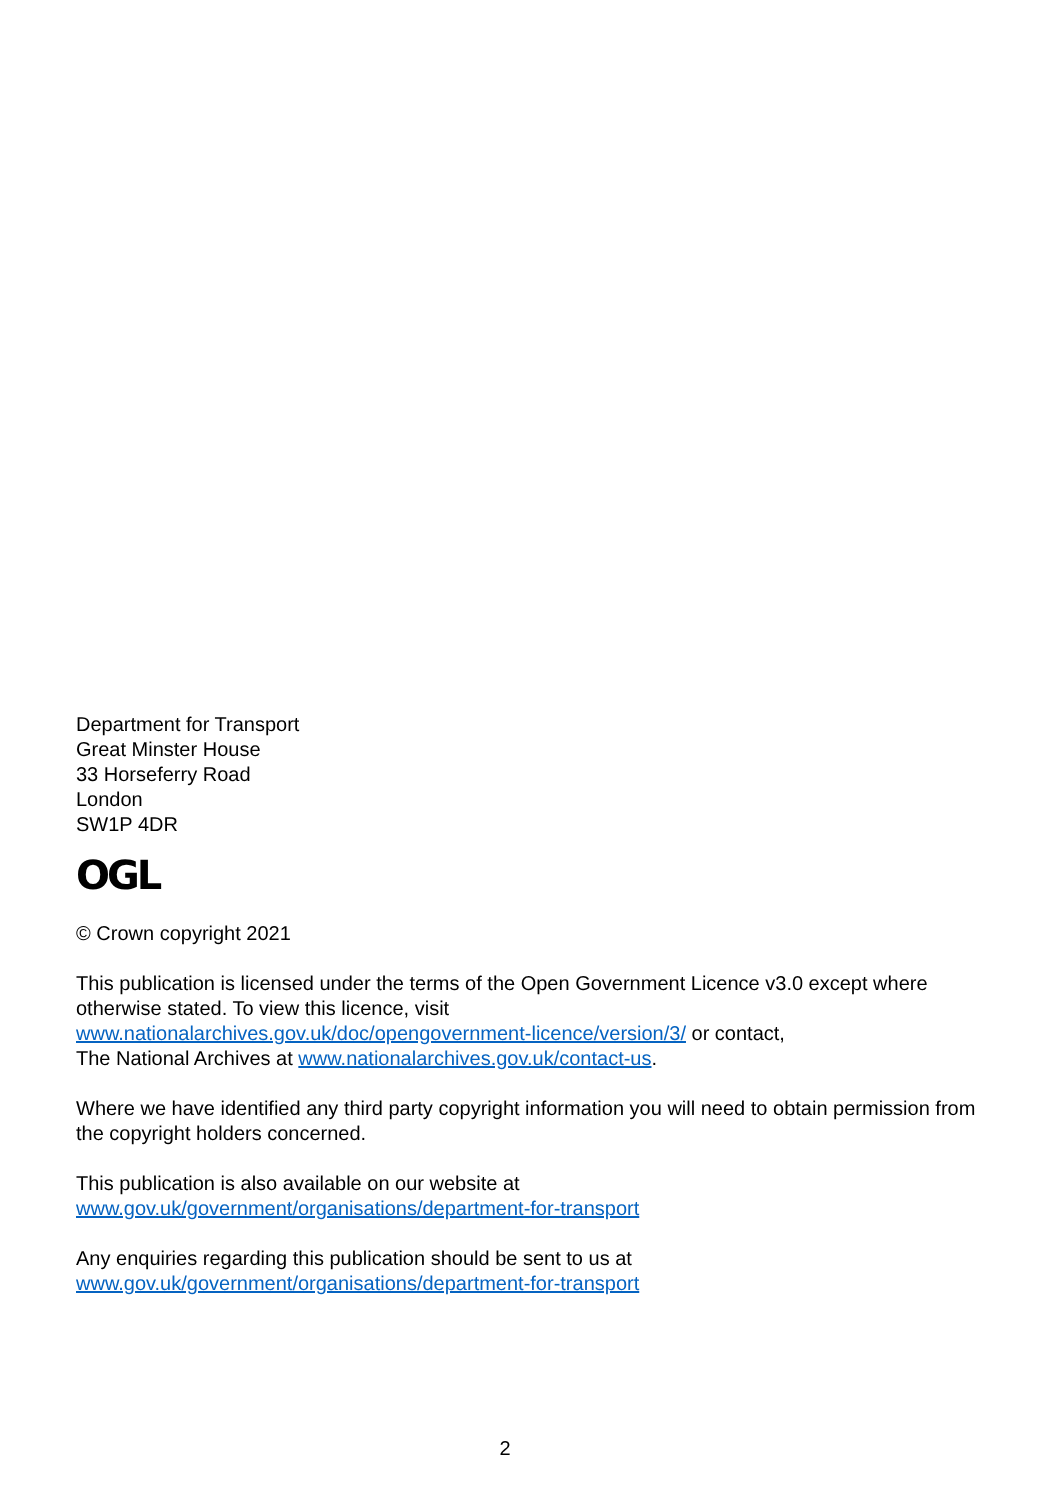Department for Transport
Great Minster House
33 Horseferry Road
London
SW1P 4DR
OGL
© Crown copyright 2021
This publication is licensed under the terms of the Open Government Licence v3.0 except where otherwise stated. To view this licence, visit
www.nationalarchives.gov.uk/doc/opengovernment-licence/version/3/ or contact,
The National Archives at www.nationalarchives.gov.uk/contact-us.
Where we have identified any third party copyright information you will need to obtain permission from the copyright holders concerned.
This publication is also available on our website at
www.gov.uk/government/organisations/department-for-transport
Any enquiries regarding this publication should be sent to us at
www.gov.uk/government/organisations/department-for-transport
2